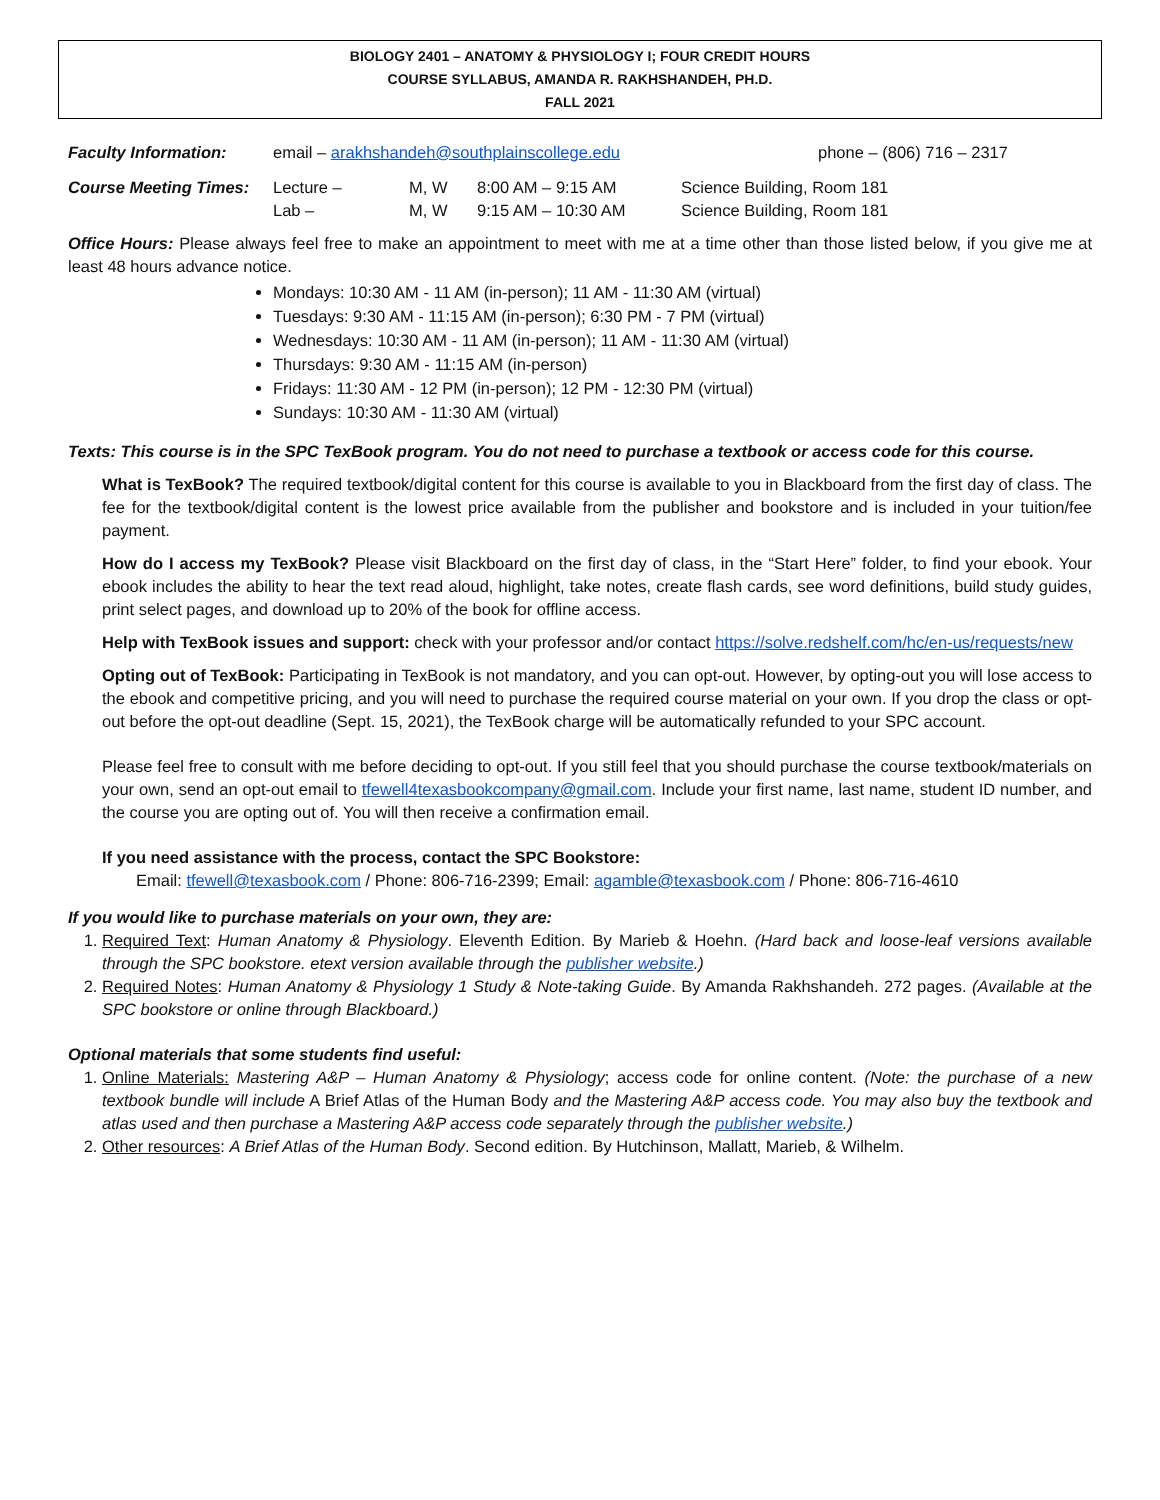BIOLOGY 2401 – ANATOMY & PHYSIOLOGY I; FOUR CREDIT HOURS
COURSE SYLLABUS, AMANDA R. RAKHSHANDEH, PH.D.
FALL 2021
Faculty Information: email – arakhshandeh@southplainscollege.edu phone – (806) 716 – 2317
Course Meeting Times:
Lecture –
Lab –
M, W
M, W
8:00 AM – 9:15 AM
9:15 AM – 10:30 AM
Science Building, Room 181
Science Building, Room 181
Office Hours: Please always feel free to make an appointment to meet with me at a time other than those listed below, if you give me at least 48 hours advance notice.
Mondays: 10:30 AM - 11 AM (in-person); 11 AM - 11:30 AM (virtual)
Tuesdays: 9:30 AM - 11:15 AM (in-person); 6:30 PM - 7 PM (virtual)
Wednesdays: 10:30 AM - 11 AM (in-person); 11 AM - 11:30 AM (virtual)
Thursdays: 9:30 AM - 11:15 AM (in-person)
Fridays: 11:30 AM - 12 PM (in-person); 12 PM - 12:30 PM (virtual)
Sundays: 10:30 AM - 11:30 AM (virtual)
Texts: This course is in the SPC TexBook program. You do not need to purchase a textbook or access code for this course.
What is TexBook? The required textbook/digital content for this course is available to you in Blackboard from the first day of class. The fee for the textbook/digital content is the lowest price available from the publisher and bookstore and is included in your tuition/fee payment.
How do I access my TexBook? Please visit Blackboard on the first day of class, in the “Start Here” folder, to find your ebook. Your ebook includes the ability to hear the text read aloud, highlight, take notes, create flash cards, see word definitions, build study guides, print select pages, and download up to 20% of the book for offline access.
Help with TexBook issues and support: check with your professor and/or contact https://solve.redshelf.com/hc/en-us/requests/new
Opting out of TexBook: Participating in TexBook is not mandatory, and you can opt-out. However, by opting-out you will lose access to the ebook and competitive pricing, and you will need to purchase the required course material on your own. If you drop the class or opt-out before the opt-out deadline (Sept. 15, 2021), the TexBook charge will be automatically refunded to your SPC account.
Please feel free to consult with me before deciding to opt-out. If you still feel that you should purchase the course textbook/materials on your own, send an opt-out email to tfewell4texasbookcompany@gmail.com. Include your first name, last name, student ID number, and the course you are opting out of. You will then receive a confirmation email.
If you need assistance with the process, contact the SPC Bookstore:
Email: tfewell@texasbook.com / Phone: 806-716-2399; Email: agamble@texasbook.com / Phone: 806-716-4610
If you would like to purchase materials on your own, they are:
1. Required Text: Human Anatomy & Physiology. Eleventh Edition. By Marieb & Hoehn. (Hard back and loose-leaf versions available through the SPC bookstore. etext version available through the publisher website.)
2. Required Notes: Human Anatomy & Physiology 1 Study & Note-taking Guide. By Amanda Rakhshandeh. 272 pages. (Available at the SPC bookstore or online through Blackboard.)
Optional materials that some students find useful:
1. Online Materials: Mastering A&P – Human Anatomy & Physiology; access code for online content. (Note: the purchase of a new textbook bundle will include A Brief Atlas of the Human Body and the Mastering A&P access code. You may also buy the textbook and atlas used and then purchase a Mastering A&P access code separately through the publisher website.)
2. Other resources: A Brief Atlas of the Human Body. Second edition. By Hutchinson, Mallatt, Marieb, & Wilhelm.